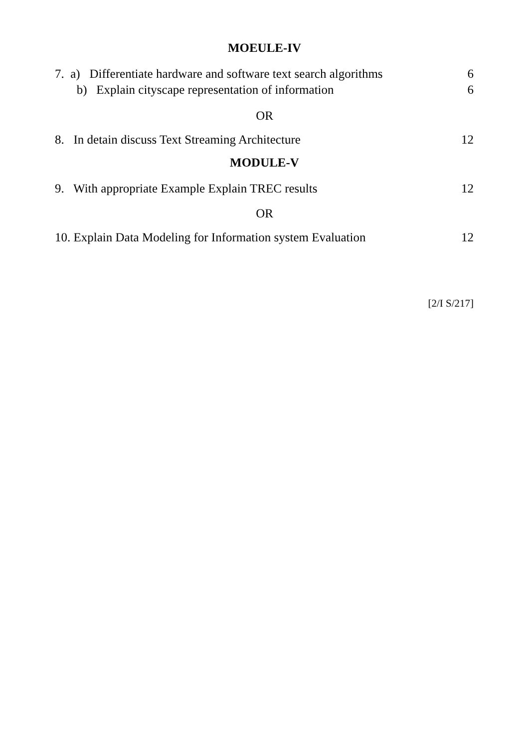MOEULE-IV
7. a) Differentiate hardware and software text search algorithms 6
b) Explain cityscape representation of information 6
OR
8. In detain discuss Text Streaming Architecture 12
MODULE-V
9. With appropriate Example Explain TREC results 12
OR
10. Explain Data Modeling for Information system Evaluation 12
[2/I S/217]